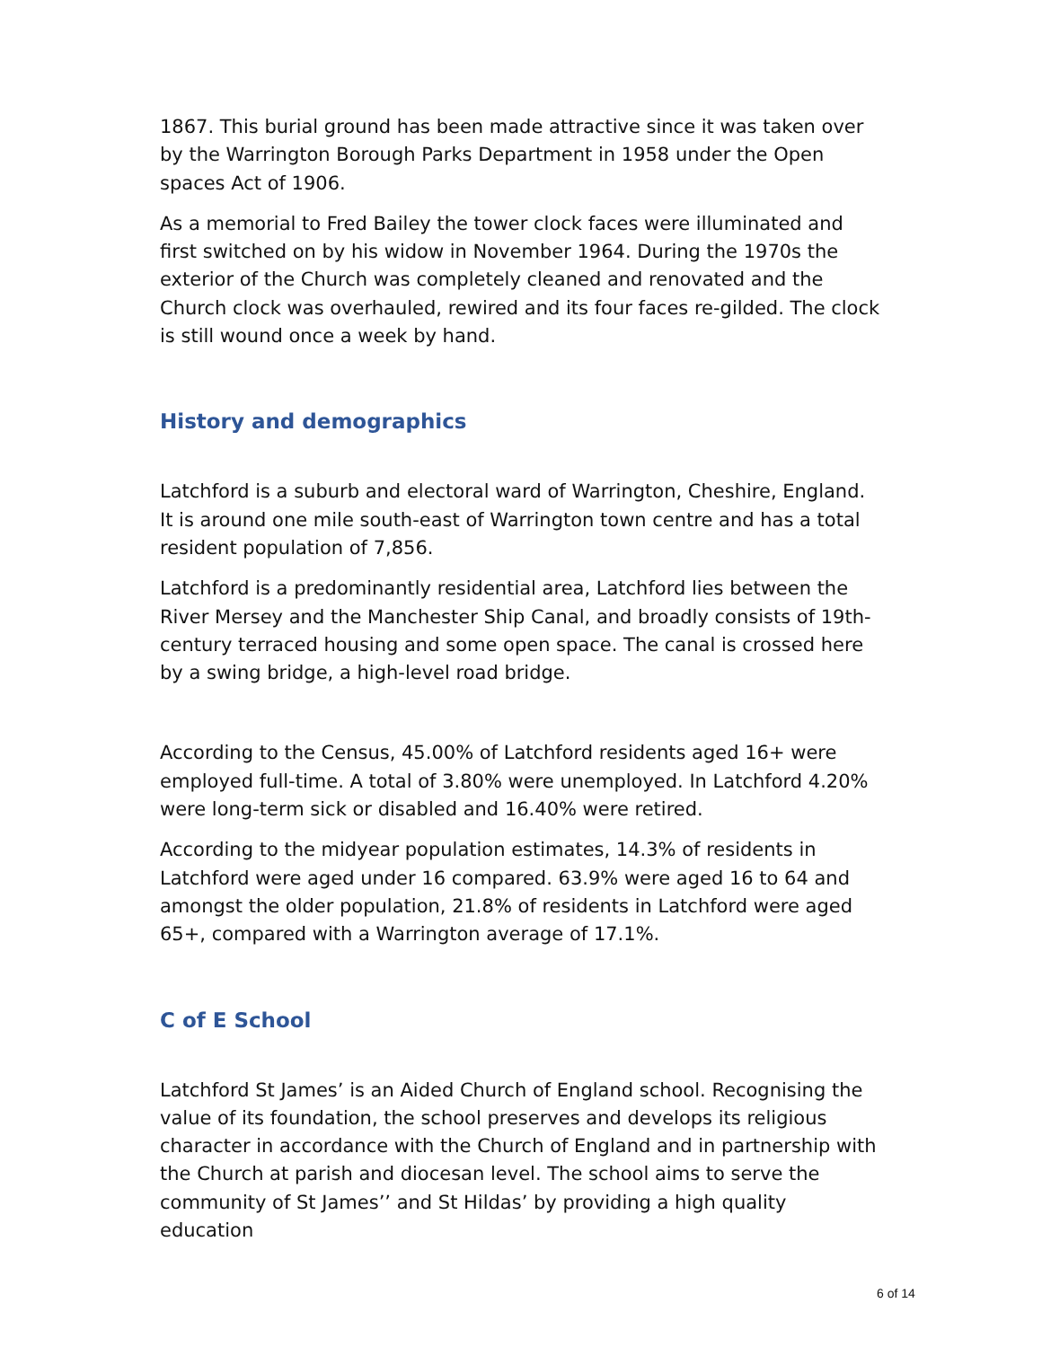1867. This burial ground has been made attractive since it was taken over by the Warrington Borough Parks Department in 1958 under the Open spaces Act of 1906.
As a memorial to Fred Bailey the tower clock faces were illuminated and first switched on by his widow in November 1964. During the 1970s the exterior of the Church was completely cleaned and renovated and the Church clock was overhauled, rewired and its four faces re-gilded. The clock is still wound once a week by hand.
History and demographics
Latchford is a suburb and electoral ward of Warrington, Cheshire, England. It is around one mile south-east of Warrington town centre and has a total resident population of 7,856.
Latchford is a predominantly residential area, Latchford lies between the River Mersey and the Manchester Ship Canal, and broadly consists of 19th-century terraced housing and some open space. The canal is crossed here by a swing bridge, a high-level road bridge.
According to the Census, 45.00% of Latchford residents aged 16+ were employed full-time. A total of 3.80% were unemployed. In Latchford 4.20% were long-term sick or disabled and 16.40% were retired.
According to the midyear population estimates, 14.3% of residents in Latchford were aged under 16 compared. 63.9% were aged 16 to 64 and amongst the older population, 21.8% of residents in Latchford were aged 65+, compared with a Warrington average of 17.1%.
C of E School
Latchford St James’ is an Aided Church of England school. Recognising the value of its foundation, the school preserves and develops its religious character in accordance with the Church of England and in partnership with the Church at parish and diocesan level. The school aims to serve the community of St James’’ and St Hildas’ by providing a high quality education
6 of 14